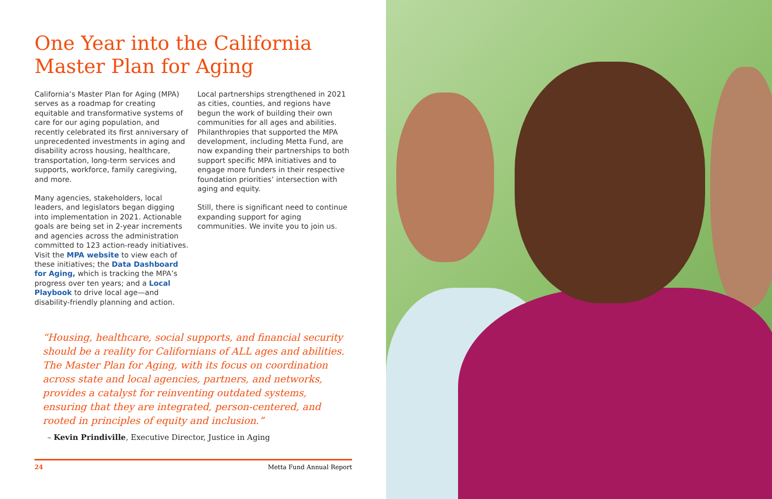One Year into the California Master Plan for Aging
California’s Master Plan for Aging (MPA) serves as a roadmap for creating equitable and transformative systems of care for our aging population, and recently celebrated its first anniversary of unprecedented investments in aging and disability across housing, healthcare, transportation, long-term services and supports, workforce, family caregiving, and more.
Many agencies, stakeholders, local leaders, and legislators began digging into implementation in 2021. Actionable goals are being set in 2-year increments and agencies across the administration committed to 123 action-ready initiatives. Visit the MPA website to view each of these initiatives; the Data Dashboard for Aging, which is tracking the MPA’s progress over ten years; and a Local Playbook to drive local age—and disability-friendly planning and action.
Local partnerships strengthened in 2021 as cities, counties, and regions have begun the work of building their own communities for all ages and abilities. Philanthropies that supported the MPA development, including Metta Fund, are now expanding their partnerships to both support specific MPA initiatives and to engage more funders in their respective foundation priorities’ intersection with aging and equity.
Still, there is significant need to continue expanding support for aging communities. We invite you to join us.
“Housing, healthcare, social supports, and financial security should be a reality for Californians of ALL ages and abilities. The Master Plan for Aging, with its focus on coordination across state and local agencies, partners, and networks, provides a catalyst for reinventing outdated systems, ensuring that they are integrated, person-centered, and rooted in principles of equity and inclusion.”
– Kevin Prindiville, Executive Director, Justice in Aging
24 Metta Fund Annual Report